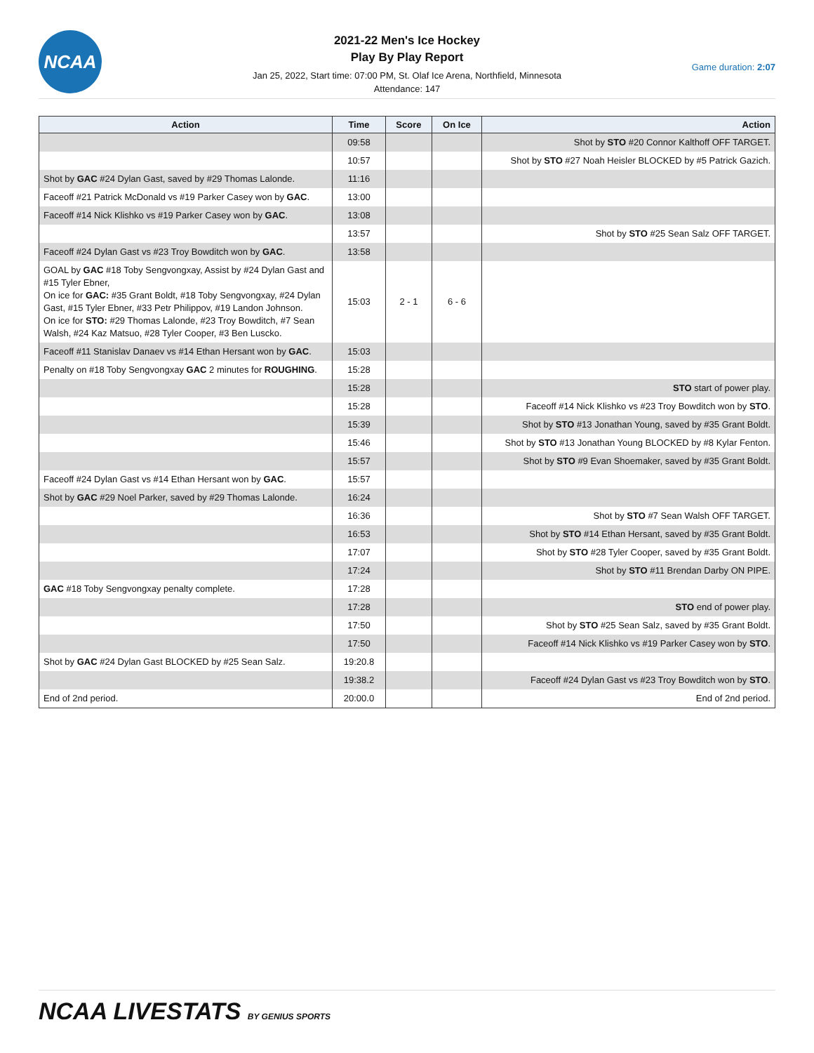NCAA
2021-22 Men's Ice Hockey
Play By Play Report
Jan 25, 2022, Start time: 07:00 PM, St. Olaf Ice Arena, Northfield, Minnesota
Attendance: 147
Game duration: 2:07
| Action | Time | Score | On Ice | Action |
| --- | --- | --- | --- | --- |
| | 09:58 | | | Shot by STO #20 Connor Kalthoff OFF TARGET. |
| | 10:57 | | | Shot by STO #27 Noah Heisler BLOCKED by #5 Patrick Gazich. |
| Shot by GAC #24 Dylan Gast, saved by #29 Thomas Lalonde. | 11:16 | | | |
| Faceoff #21 Patrick McDonald vs #19 Parker Casey won by GAC . | 13:00 | | | |
| Faceoff #14 Nick Klishko vs #19 Parker Casey won by GAC . | 13:08 | | | |
| | 13:57 | | | Shot by STO #25 Sean Salz OFF TARGET. |
| Faceoff #24 Dylan Gast vs #23 Troy Bowditch won by GAC . | 13:58 | | | |
| GOAL by GAC #18 Toby Sengvongxay, Assist by #24 Dylan Gast and #15 Tyler Ebner, On ice for GAC: #35 Grant Boldt, #18 Toby Sengvongxay, #24 Dylan Gast, #15 Tyler Ebner, #33 Petr Philippov, #19 Landon Johnson. On ice for STO: #29 Thomas Lalonde, #23 Troy Bowditch, #7 Sean Walsh, #24 Kaz Matsuo, #28 Tyler Cooper, #3 Ben Luscko. | 15:03 | 2 - 1 | 6 - 6 | |
| Faceoff #11 Stanislav Danaev vs #14 Ethan Hersant won by GAC . | 15:03 | | | |
| Penalty on #18 Toby Sengvongxay GAC 2 minutes for ROUGHING . | 15:28 | | | |
| | 15:28 | | | STO start of power play. |
| | 15:28 | | | Faceoff #14 Nick Klishko vs #23 Troy Bowditch won by STO . |
| | 15:39 | | | Shot by STO #13 Jonathan Young, saved by #35 Grant Boldt. |
| | 15:46 | | | Shot by STO #13 Jonathan Young BLOCKED by #8 Kylar Fenton. |
| | 15:57 | | | Shot by STO #9 Evan Shoemaker, saved by #35 Grant Boldt. |
| Faceoff #24 Dylan Gast vs #14 Ethan Hersant won by GAC . | 15:57 | | | |
| Shot by GAC #29 Noel Parker, saved by #29 Thomas Lalonde. | 16:24 | | | |
| | 16:36 | | | Shot by STO #7 Sean Walsh OFF TARGET. |
| | 16:53 | | | Shot by STO #14 Ethan Hersant, saved by #35 Grant Boldt. |
| | 17:07 | | | Shot by STO #28 Tyler Cooper, saved by #35 Grant Boldt. |
| | 17:24 | | | Shot by STO #11 Brendan Darby ON PIPE. |
| GAC #18 Toby Sengvongxay penalty complete. | 17:28 | | | |
| | 17:28 | | | STO end of power play. |
| | 17:50 | | | Shot by STO #25 Sean Salz, saved by #35 Grant Boldt. |
| | 17:50 | | | Faceoff #14 Nick Klishko vs #19 Parker Casey won by STO . |
| Shot by GAC #24 Dylan Gast BLOCKED by #25 Sean Salz. | 19:20.8 | | | |
| | 19:38.2 | | | Faceoff #24 Dylan Gast vs #23 Troy Bowditch won by STO . |
| End of 2nd period. | 20:00.0 | | | End of 2nd period. |
NCAA LIVESTATS BY GENIUS SPORTS